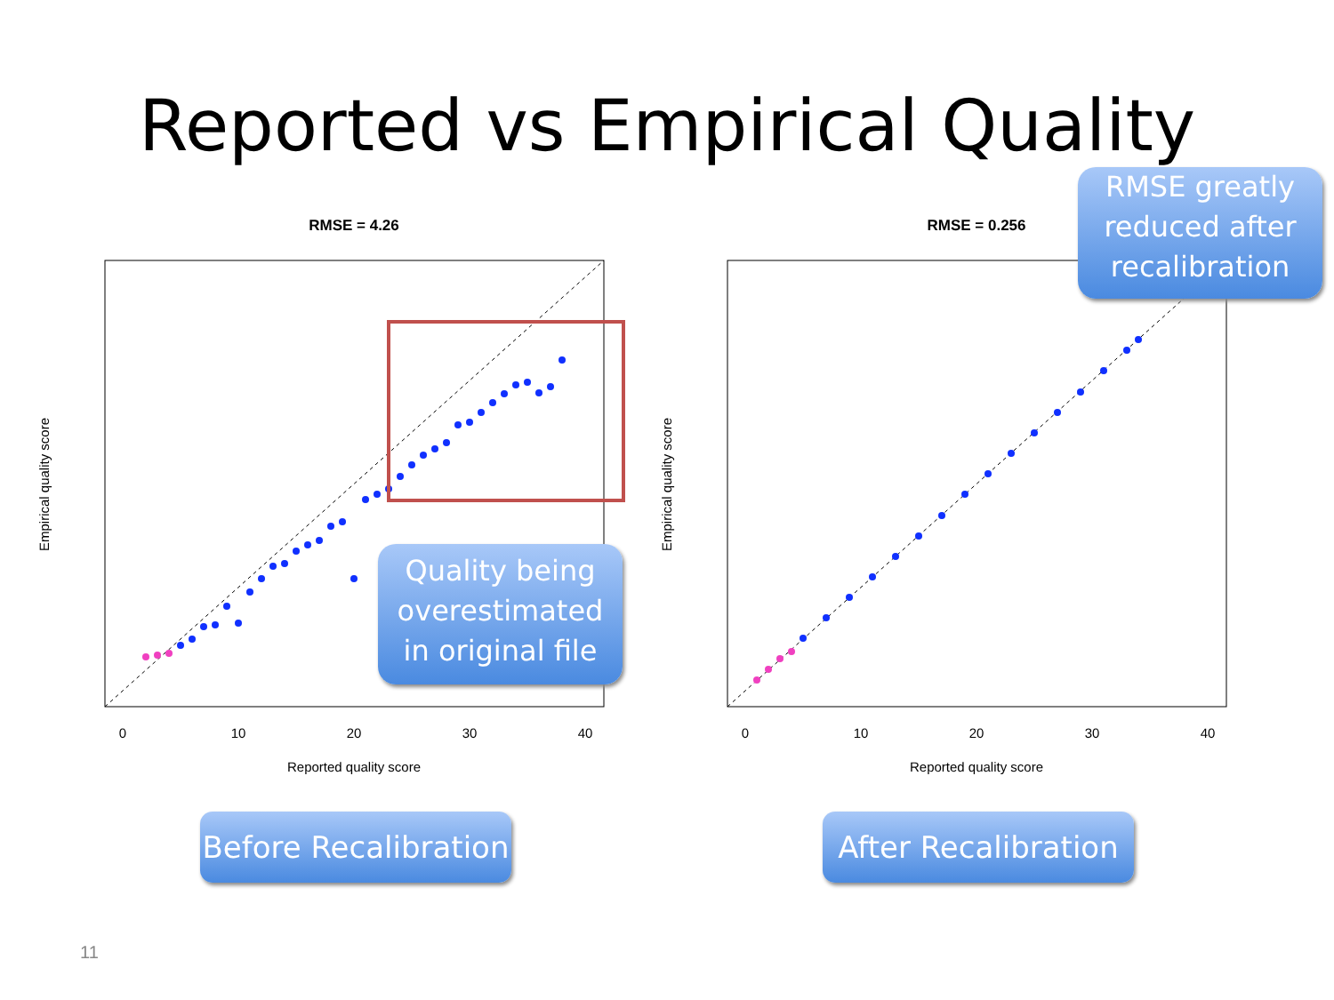Reported vs Empirical Quality
RMSE = 4.26
0
10
20
30
40
Reported quality score
Empirical quality score
RMSE = 0.256
0
10
20
30
40
Reported quality score
Empirical quality score
Quality being
overestimated
in original file
RMSE greatly
reduced after
recalibration
Before Recalibration
After Recalibration
11